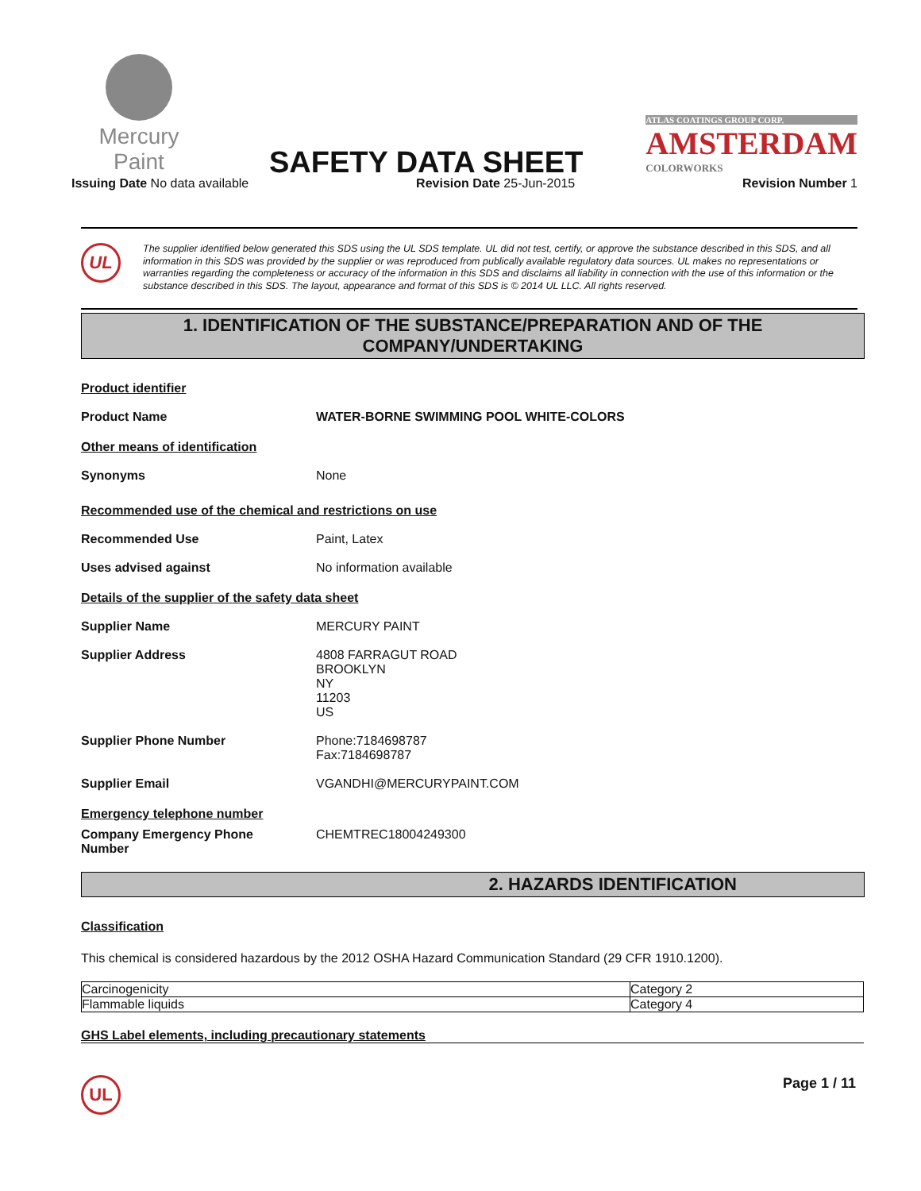Mercury Paint
SAFETY DATA SHEET
ATLAS COATINGS GROUP CORP.
AMSTERDAM
COLORWORKS
Issuing Date No data available Revision Date 25-Jun-2015 Revision Number 1
UL
The supplier identified below generated this SDS using the UL SDS template. UL did not test, certify, or approve the substance described in this SDS, and all information in this SDS was provided by the supplier or was reproduced from publically available regulatory data sources. UL makes no representations or warranties regarding the completeness or accuracy of the information in this SDS and disclaims all liability in connection with the use of this information or the substance described in this SDS. The layout, appearance and format of this SDS is © 2014 UL LLC. All rights reserved.
1. IDENTIFICATION OF THE SUBSTANCE/PREPARATION AND OF THE
COMPANY/UNDERTAKING
Product identifier
Product Name WATER-BORNE SWIMMING POOL WHITE-COLORS
Other means of identification
Synonyms None
Recommended use of the chemical and restrictions on use
Recommended Use Paint, Latex
Uses advised against No information available
Details of the supplier of the safety data sheet
Supplier Name MERCURY PAINT
Supplier Address 4808 FARRAGUT ROAD
BROOKLYN
NY
11203
US
Supplier Phone Number Phone:7184698787
Fax:7184698787
Supplier Email VGANDHI@MERCURYPAINT.COM
Emergency telephone number
Company Emergency Phone
Number CHEMTREC18004249300
2. HAZARDS IDENTIFICATION
Classification
This chemical is considered hazardous by the 2012 OSHA Hazard Communication Standard (29 CFR 1910.1200).
| Carcinogenicity | Category 2 |
| Flammable liquids | Category 4 |
GHS Label elements, including precautionary statements
UL
Page 1 / 11